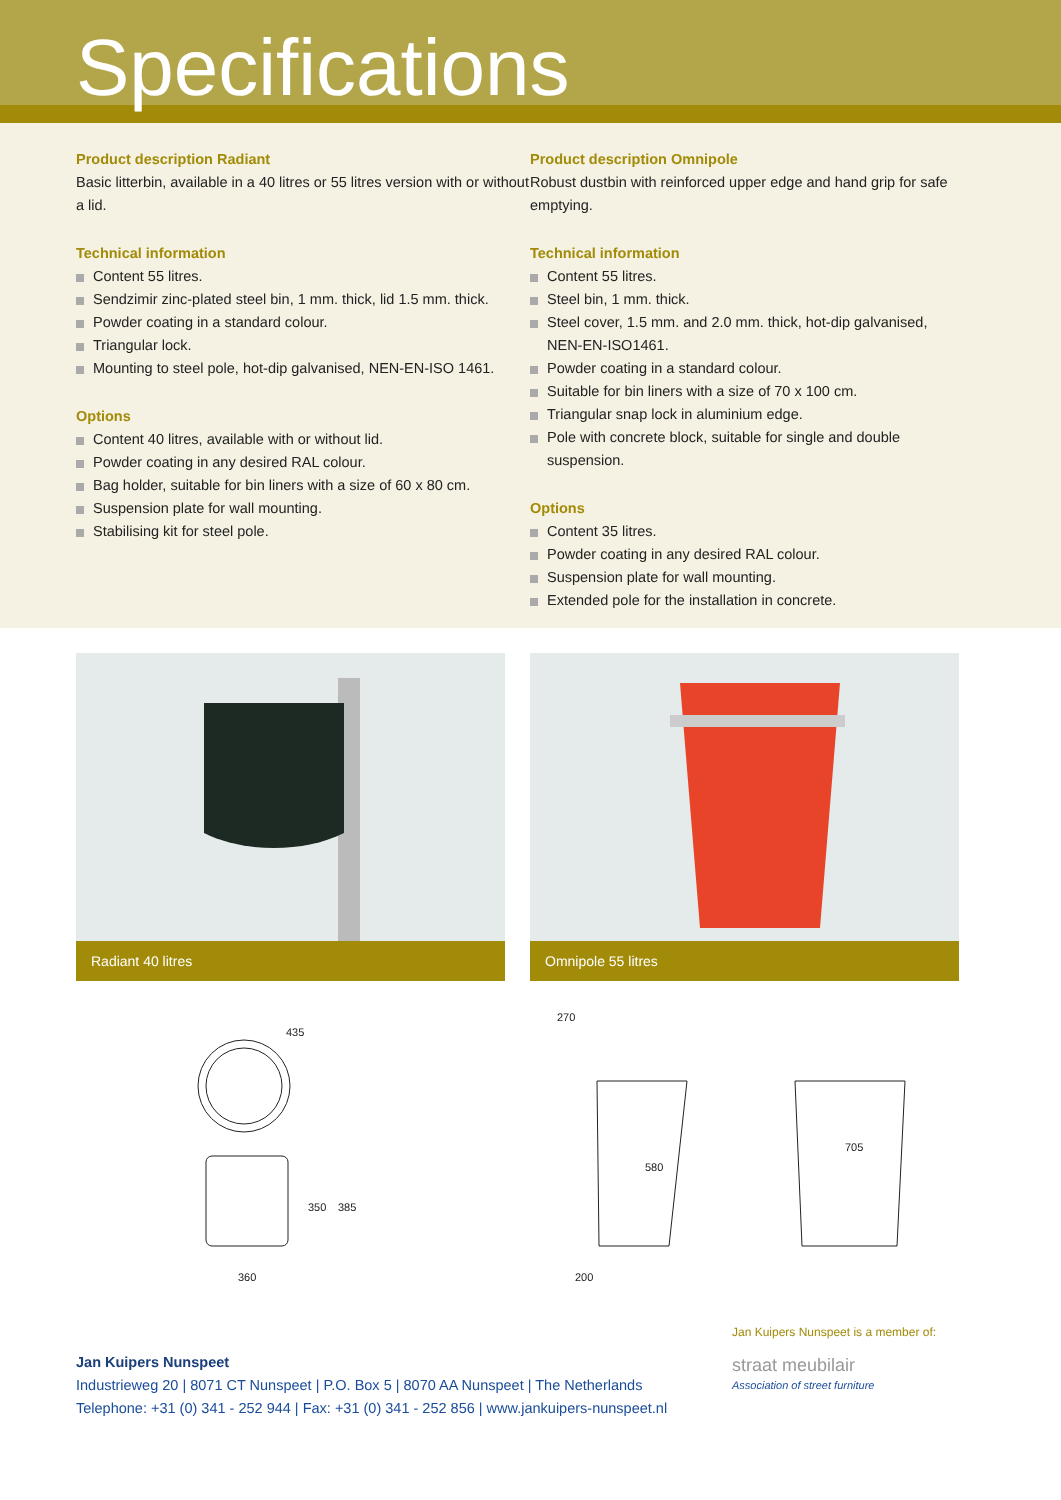Specifications
Product description Radiant
Basic litterbin, available in a 40 litres or 55 litres version with or without a lid.
Technical information
Content 55 litres.
Sendzimir zinc-plated steel bin, 1 mm. thick, lid 1.5 mm. thick.
Powder coating in a standard colour.
Triangular lock.
Mounting to steel pole, hot-dip galvanised, NEN-EN-ISO 1461.
Options
Content 40 litres, available with or without lid.
Powder coating in any desired RAL colour.
Bag holder, suitable for bin liners with a size of 60 x 80 cm.
Suspension plate for wall mounting.
Stabilising kit for steel pole.
Product description Omnipole
Robust dustbin with reinforced upper edge and hand grip for safe emptying.
Technical information
Content 55 litres.
Steel bin, 1 mm. thick.
Steel cover, 1.5 mm. and 2.0 mm. thick, hot-dip galvanised, NEN-EN-ISO1461.
Powder coating in a standard colour.
Suitable for bin liners with a size of 70 x 100 cm.
Triangular snap lock in aluminium edge.
Pole with concrete block, suitable for single and double suspension.
Options
Content 35 litres.
Powder coating in any desired RAL colour.
Suspension plate for wall mounting.
Extended pole for the installation in concrete.
Radiant 40 litres Omnipole 55 litres
435
350
385
360
270
580
705
200
Jan Kuipers Nunspeet
Industrieweg 20 | 8071 CT Nunspeet | P.O. Box 5 | 8070 AA Nunspeet | The Netherlands
Telephone: +31 (0) 341 - 252 944 | Fax: +31 (0) 341 - 252 856 | www.jankuipers-nunspeet.nl
Jan Kuipers Nunspeet is a member of:
straat meubilair
Association of street furniture